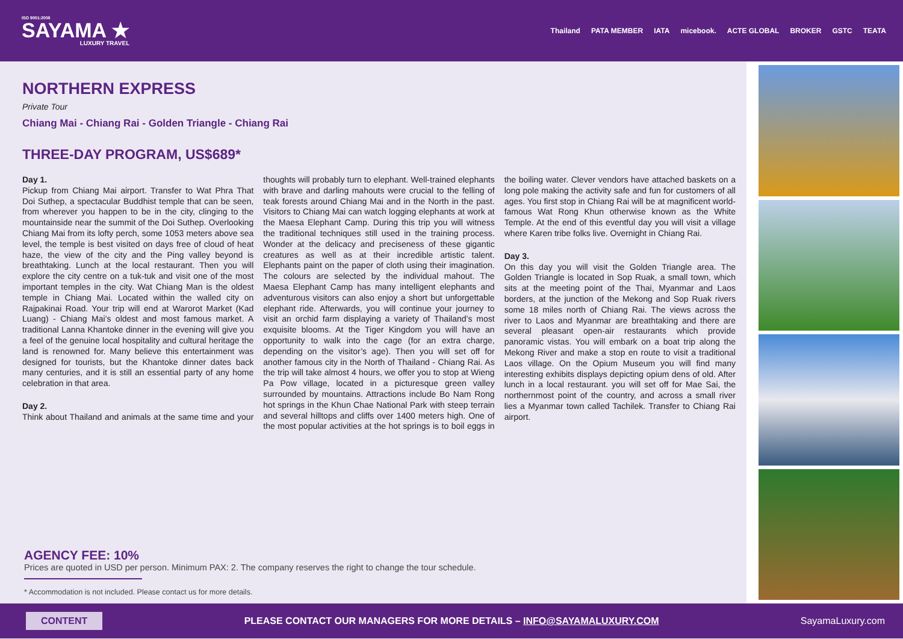ISO 9001:2008
SAYAMA ★
LUXURY TRAVEL
Thailand PATA MEMBER IATA micebook. ACTE GLOBAL BROKER GSTC TEATA
NORTHERN EXPRESS
Private Tour
Chiang Mai - Chiang Rai - Golden Triangle - Chiang Rai
THREE-DAY PROGRAM, US$689*
Day 1.
Pickup from Chiang Mai airport. Transfer to Wat Phra That Doi Suthep, a spectacular Buddhist temple that can be seen, from wherever you happen to be in the city, clinging to the mountainside near the summit of the Doi Suthep. Overlooking Chiang Mai from its lofty perch, some 1053 meters above sea level, the temple is best visited on days free of cloud of heat haze, the view of the city and the Ping valley beyond is breathtaking. Lunch at the local restaurant. Then you will explore the city centre on a tuk-tuk and visit one of the most important temples in the city. Wat Chiang Man is the oldest temple in Chiang Mai. Located within the walled city on Rajpakinai Road. Your trip will end at Warorot Market (Kad Luang) - Chiang Mai’s oldest and most famous market. A traditional Lanna Khantoke dinner in the evening will give you a feel of the genuine local hospitality and cultural heritage the land is renowned for. Many believe this entertainment was designed for tourists, but the Khantoke dinner dates back many centuries, and it is still an essential party of any home celebration in that area.
Day 2.
Think about Thailand and animals at the same time and your thoughts will probably turn to elephant. Well-trained elephants with brave and darling mahouts were crucial to the felling of teak forests around Chiang Mai and in the North in the past. Visitors to Chiang Mai can watch logging elephants at work at the Maesa Elephant Camp. During this trip you will witness the traditional techniques still used in the training process. Wonder at the delicacy and preciseness of these gigantic creatures as well as at their incredible artistic talent. Elephants paint on the paper of cloth using their imagination. The colours are selected by the individual mahout. The Maesa Elephant Camp has many intelligent elephants and adventurous visitors can also enjoy a short but unforgettable elephant ride. Afterwards, you will continue your journey to visit an orchid farm displaying a variety of Thailand’s most exquisite blooms. At the Tiger Kingdom you will have an opportunity to walk into the cage (for an extra charge, depending on the visitor’s age). Then you will set off for another famous city in the North of Thailand - Chiang Rai. As the trip will take almost 4 hours, we offer you to stop at Wieng Pa Pow village, located in a picturesque green valley surrounded by mountains. Attractions include Bo Nam Rong hot springs in the Khun Chae National Park with steep terrain and several hilltops and cliffs over 1400 meters high. One of the most popular activities at the hot springs is to boil eggs in the boiling water. Clever vendors have attached baskets on a long pole making the activity safe and fun for customers of all ages. You first stop in Chiang Rai will be at magnificent world-famous Wat Rong Khun otherwise known as the White Temple. At the end of this eventful day you will visit a village where Karen tribe folks live. Overnight in Chiang Rai.
Day 3.
On this day you will visit the Golden Triangle area. The Golden Triangle is located in Sop Ruak, a small town, which sits at the meeting point of the Thai, Myanmar and Laos borders, at the junction of the Mekong and Sop Ruak rivers some 18 miles north of Chiang Rai. The views across the river to Laos and Myanmar are breathtaking and there are several pleasant open-air restaurants which provide panoramic vistas. You will embark on a boat trip along the Mekong River and make a stop en route to visit a traditional Laos village. On the Opium Museum you will find many interesting exhibits displays depicting opium dens of old. After lunch in a local restaurant. you will set off for Mae Sai, the northernmost point of the country, and across a small river lies a Myanmar town called Tachilek. Transfer to Chiang Rai airport.
AGENCY FEE: 10%
Prices are quoted in USD per person. Minimum PAX: 2. The company reserves the right to change the tour schedule.
* Accommodation is not included. Please contact us for more details.
CONTENT PLEASE CONTACT OUR MANAGERS FOR MORE DETAILS – INFO@SAYAMALUXURY.COM SayamaLuxury.com